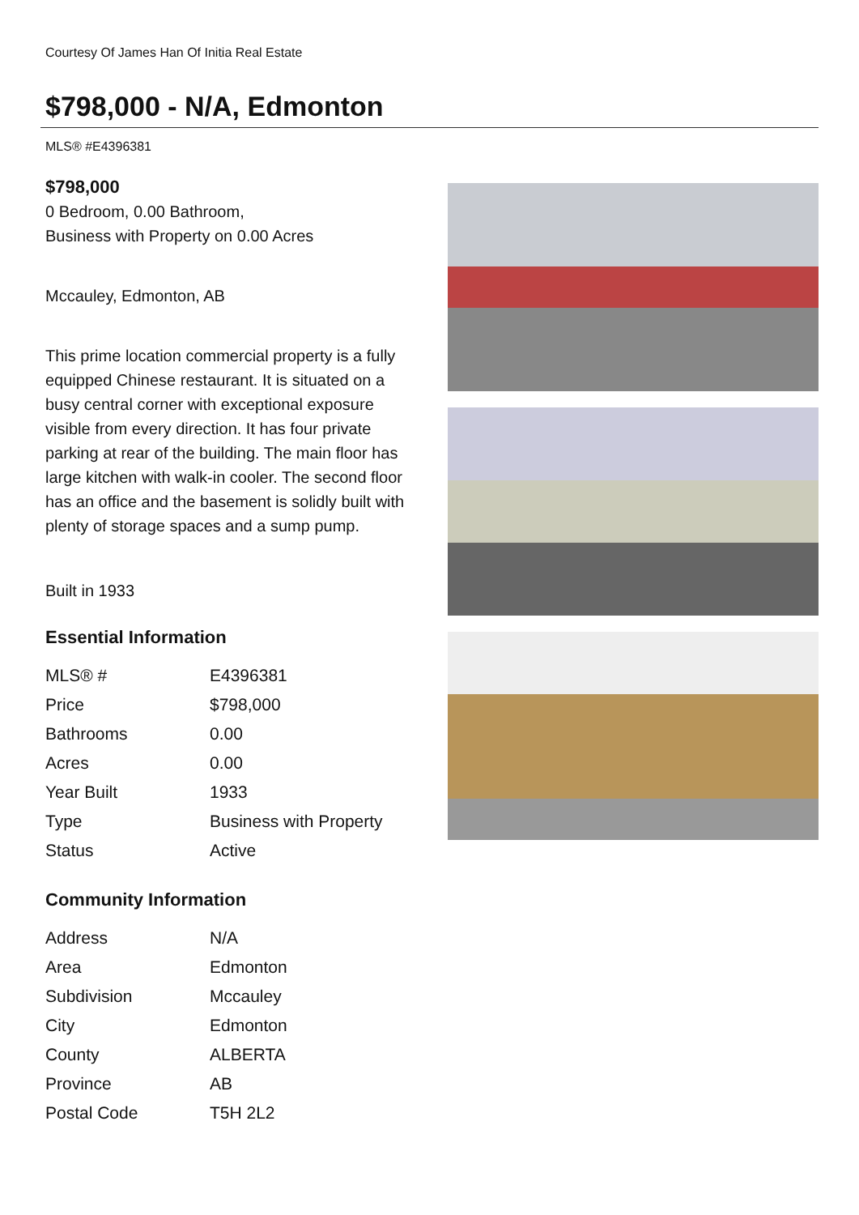Courtesy Of James Han Of Initia Real Estate
$798,000 - N/A, Edmonton
MLS® #E4396381
$798,000
0 Bedroom, 0.00 Bathroom,
Business with Property on 0.00 Acres
Mccauley, Edmonton, AB
This prime location commercial property is a fully equipped Chinese restaurant. It is situated on a busy central corner with exceptional exposure visible from every direction. It has four private parking at rear of the building. The main floor has large kitchen with walk-in cooler. The second floor has an office and the basement is solidly built with plenty of storage spaces and a sump pump.
Built in 1933
Essential Information
| MLS® # | E4396381 |
| Price | $798,000 |
| Bathrooms | 0.00 |
| Acres | 0.00 |
| Year Built | 1933 |
| Type | Business with Property |
| Status | Active |
Community Information
| Address | N/A |
| Area | Edmonton |
| Subdivision | Mccauley |
| City | Edmonton |
| County | ALBERTA |
| Province | AB |
| Postal Code | T5H 2L2 |